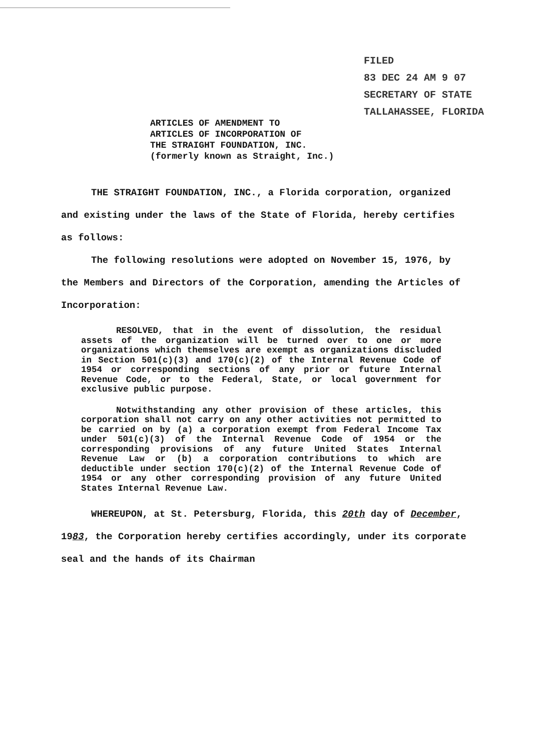FILED
83 DEC 24 AM 9 07
SECRETARY OF STATE
TALLAHASSEE, FLORIDA
ARTICLES OF AMENDMENT TO
ARTICLES OF INCORPORATION OF
THE STRAIGHT FOUNDATION, INC.
(formerly known as Straight, Inc.)
THE STRAIGHT FOUNDATION, INC., a Florida corporation, organized and existing under the laws of the State of Florida, hereby certifies as follows:
The following resolutions were adopted on November 15, 1976, by the Members and Directors of the Corporation, amending the Articles of Incorporation:
RESOLVED, that in the event of dissolution, the residual assets of the organization will be turned over to one or more organizations which themselves are exempt as organizations discluded in Section 501(c)(3) and 170(c)(2) of the Internal Revenue Code of 1954 or corresponding sections of any prior or future Internal Revenue Code, or to the Federal, State, or local government for exclusive public purpose.
Notwithstanding any other provision of these articles, this corporation shall not carry on any other activities not permitted to be carried on by (a) a corporation exempt from Federal Income Tax under 501(c)(3) of the Internal Revenue Code of 1954 or the corresponding provisions of any future United States Internal Revenue Law or (b) a corporation contributions to which are deductible under section 170(c)(2) of the Internal Revenue Code of 1954 or any other corresponding provision of any future United States Internal Revenue Law.
WHEREUPON, at St. Petersburg, Florida, this 20th day of December, 1983, the Corporation hereby certifies accordingly, under its corporate seal and the hands of its Chairman